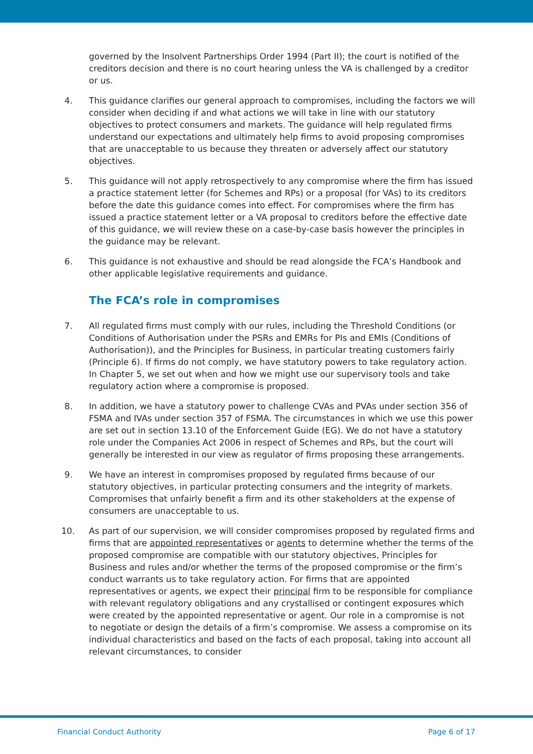governed by the Insolvent Partnerships Order 1994 (Part II); the court is notified of the creditors decision and there is no court hearing unless the VA is challenged by a creditor or us.
4. This guidance clarifies our general approach to compromises, including the factors we will consider when deciding if and what actions we will take in line with our statutory objectives to protect consumers and markets. The guidance will help regulated firms understand our expectations and ultimately help firms to avoid proposing compromises that are unacceptable to us because they threaten or adversely affect our statutory objectives.
5. This guidance will not apply retrospectively to any compromise where the firm has issued a practice statement letter (for Schemes and RPs) or a proposal (for VAs) to its creditors before the date this guidance comes into effect. For compromises where the firm has issued a practice statement letter or a VA proposal to creditors before the effective date of this guidance, we will review these on a case-by-case basis however the principles in the guidance may be relevant.
6. This guidance is not exhaustive and should be read alongside the FCA’s Handbook and other applicable legislative requirements and guidance.
The FCA’s role in compromises
7. All regulated firms must comply with our rules, including the Threshold Conditions (or Conditions of Authorisation under the PSRs and EMRs for PIs and EMIs (Conditions of Authorisation)), and the Principles for Business, in particular treating customers fairly (Principle 6). If firms do not comply, we have statutory powers to take regulatory action. In Chapter 5, we set out when and how we might use our supervisory tools and take regulatory action where a compromise is proposed.
8. In addition, we have a statutory power to challenge CVAs and PVAs under section 356 of FSMA and IVAs under section 357 of FSMA. The circumstances in which we use this power are set out in section 13.10 of the Enforcement Guide (EG). We do not have a statutory role under the Companies Act 2006 in respect of Schemes and RPs, but the court will generally be interested in our view as regulator of firms proposing these arrangements.
9. We have an interest in compromises proposed by regulated firms because of our statutory objectives, in particular protecting consumers and the integrity of markets. Compromises that unfairly benefit a firm and its other stakeholders at the expense of consumers are unacceptable to us.
10. As part of our supervision, we will consider compromises proposed by regulated firms and firms that are appointed representatives or agents to determine whether the terms of the proposed compromise are compatible with our statutory objectives, Principles for Business and rules and/or whether the terms of the proposed compromise or the firm’s conduct warrants us to take regulatory action. For firms that are appointed representatives or agents, we expect their principal firm to be responsible for compliance with relevant regulatory obligations and any crystallised or contingent exposures which were created by the appointed representative or agent. Our role in a compromise is not to negotiate or design the details of a firm’s compromise. We assess a compromise on its individual characteristics and based on the facts of each proposal, taking into account all relevant circumstances, to consider
Financial Conduct Authority Page 6 of 17